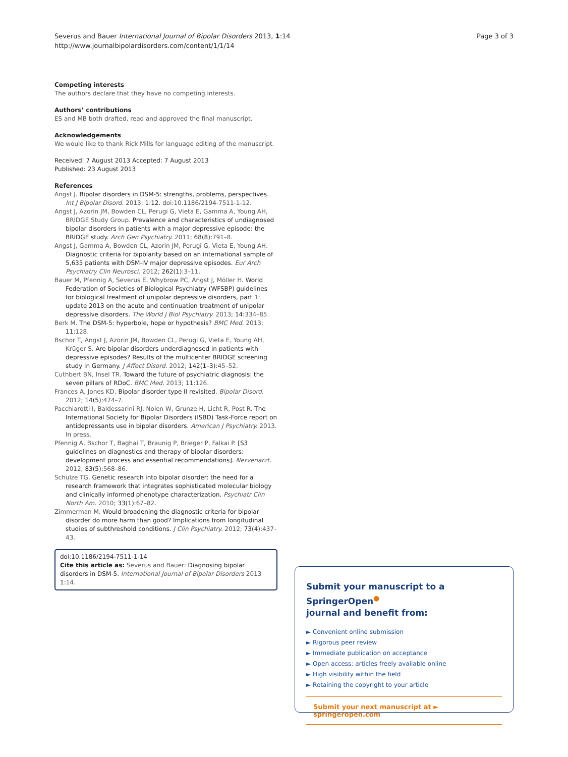Page 3 of 3 Severus and Bauer International Journal of Bipolar Disorders 2013, 1:14
http://www.journalbipolardisorders.com/content/1/1/14
Competing interests
The authors declare that they have no competing interests.
Authors’ contributions
ES and MB both drafted, read and approved the final manuscript.
Acknowledgements
We would like to thank Rick Mills for language editing of the manuscript.
Received: 7 August 2013 Accepted: 7 August 2013
Published: 23 August 2013
References
Angst J. Bipolar disorders in DSM-5: strengths, problems, perspectives. Int J Bipolar Disord. 2013; 1:12. doi:10.1186/2194-7511-1-12.
Angst J, Azorin JM, Bowden CL, Perugi G, Vieta E, Gamma A, Young AH, BRIDGE Study Group. Prevalence and characteristics of undiagnosed bipolar disorders in patients with a major depressive episode: the BRIDGE study. Arch Gen Psychiatry. 2011; 68(8):791–8.
Angst J, Gamma A, Bowden CL, Azorin JM, Perugi G, Vieta E, Young AH. Diagnostic criteria for bipolarity based on an international sample of 5,635 patients with DSM-IV major depressive episodes. Eur Arch Psychiatry Clin Neurosci. 2012; 262(1):3–11.
Bauer M, Pfennig A, Severus E, Whybrow PC, Angst J, Möller H. World Federation of Societies of Biological Psychiatry (WFSBP) guidelines for biological treatment of unipolar depressive disorders, part 1: update 2013 on the acute and continuation treatment of unipolar depressive disorders. The World J Biol Psychiatry. 2013; 14:334–85.
Berk M. The DSM-5: hyperbole, hope or hypothesis? BMC Med. 2013; 11:128.
Bschor T, Angst J, Azorin JM, Bowden CL, Perugi G, Vieta E, Young AH, Krüger S. Are bipolar disorders underdiagnosed in patients with depressive episodes? Results of the multicenter BRIDGE screening study in Germany. J Affect Disord. 2012; 142(1–3):45–52.
Cuthbert BN, Insel TR. Toward the future of psychiatric diagnosis: the seven pillars of RDoC. BMC Med. 2013; 11:126.
Frances A, Jones KD. Bipolar disorder type II revisited. Bipolar Disord. 2012; 14(5):474–7.
Pacchiarotti I, Baldessarini RJ, Nolen W, Grunze H, Licht R, Post R. The International Society for Bipolar Disorders (ISBD) Task-Force report on antidepressants use in bipolar disorders. American J Psychiatry. 2013. In press.
Pfennig A, Bschor T, Baghai T, Braunig P, Brieger P, Falkai P. [S3 guidelines on diagnostics and therapy of bipolar disorders: development process and essential recommendations]. Nervenarzt. 2012; 83(5):568–86.
Schulze TG. Genetic research into bipolar disorder: the need for a research framework that integrates sophisticated molecular biology and clinically informed phenotype characterization. Psychiatr Clin North Am. 2010; 33(1):67–82.
Zimmerman M. Would broadening the diagnostic criteria for bipolar disorder do more harm than good? Implications from longitudinal studies of subthreshold conditions. J Clin Psychiatry. 2012; 73(4):437–43.
doi:10.1186/2194-7511-1-14
Cite this article as: Severus and Bauer: Diagnosing bipolar disorders in DSM-5. International Journal of Bipolar Disorders 2013 1:14.
Submit your manuscript to a SpringerOpen<sup>●</sup>
journal and benefit from:
► Convenient online submission
► Rigorous peer review
► Immediate publication on acceptance
► Open access: articles freely available online
► High visibility within the field
► Retaining the copyright to your article
Submit your next manuscript at ► springeropen.com